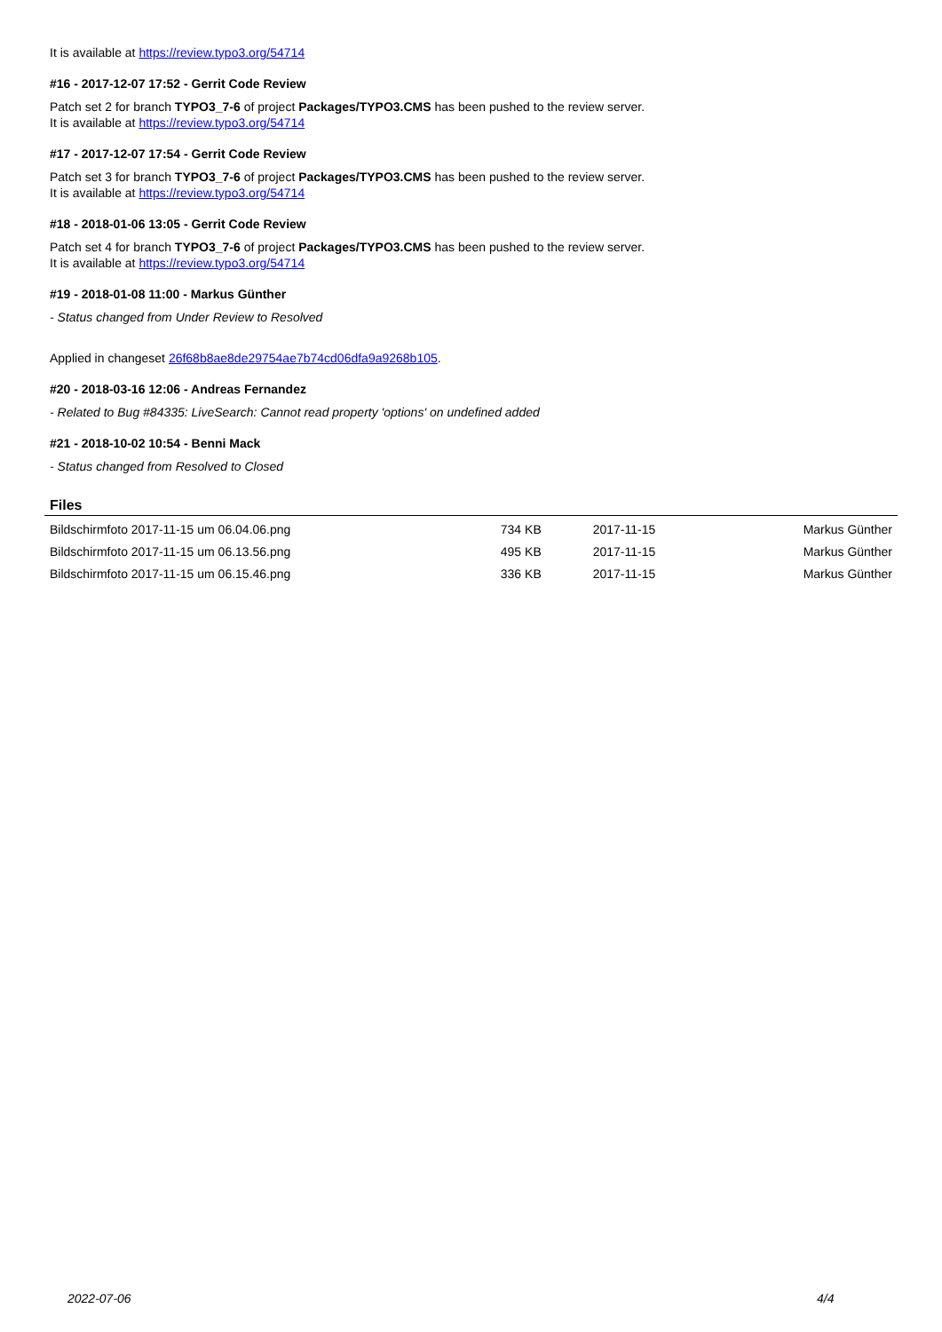It is available at https://review.typo3.org/54714
#16 - 2017-12-07 17:52 - Gerrit Code Review
Patch set 2 for branch TYPO3_7-6 of project Packages/TYPO3.CMS has been pushed to the review server.
It is available at https://review.typo3.org/54714
#17 - 2017-12-07 17:54 - Gerrit Code Review
Patch set 3 for branch TYPO3_7-6 of project Packages/TYPO3.CMS has been pushed to the review server.
It is available at https://review.typo3.org/54714
#18 - 2018-01-06 13:05 - Gerrit Code Review
Patch set 4 for branch TYPO3_7-6 of project Packages/TYPO3.CMS has been pushed to the review server.
It is available at https://review.typo3.org/54714
#19 - 2018-01-08 11:00 - Markus Günther
- Status changed from Under Review to Resolved
Applied in changeset 26f68b8ae8de29754ae7b74cd06dfa9a9268b105.
#20 - 2018-03-16 12:06 - Andreas Fernandez
- Related to Bug #84335: LiveSearch: Cannot read property 'options' on undefined added
#21 - 2018-10-02 10:54 - Benni Mack
- Status changed from Resolved to Closed
Files
| Bildschirmfoto 2017-11-15 um 06.04.06.png | 734 KB | 2017-11-15 | Markus Günther |
| Bildschirmfoto 2017-11-15 um 06.13.56.png | 495 KB | 2017-11-15 | Markus Günther |
| Bildschirmfoto 2017-11-15 um 06.15.46.png | 336 KB | 2017-11-15 | Markus Günther |
2022-07-06 4/4